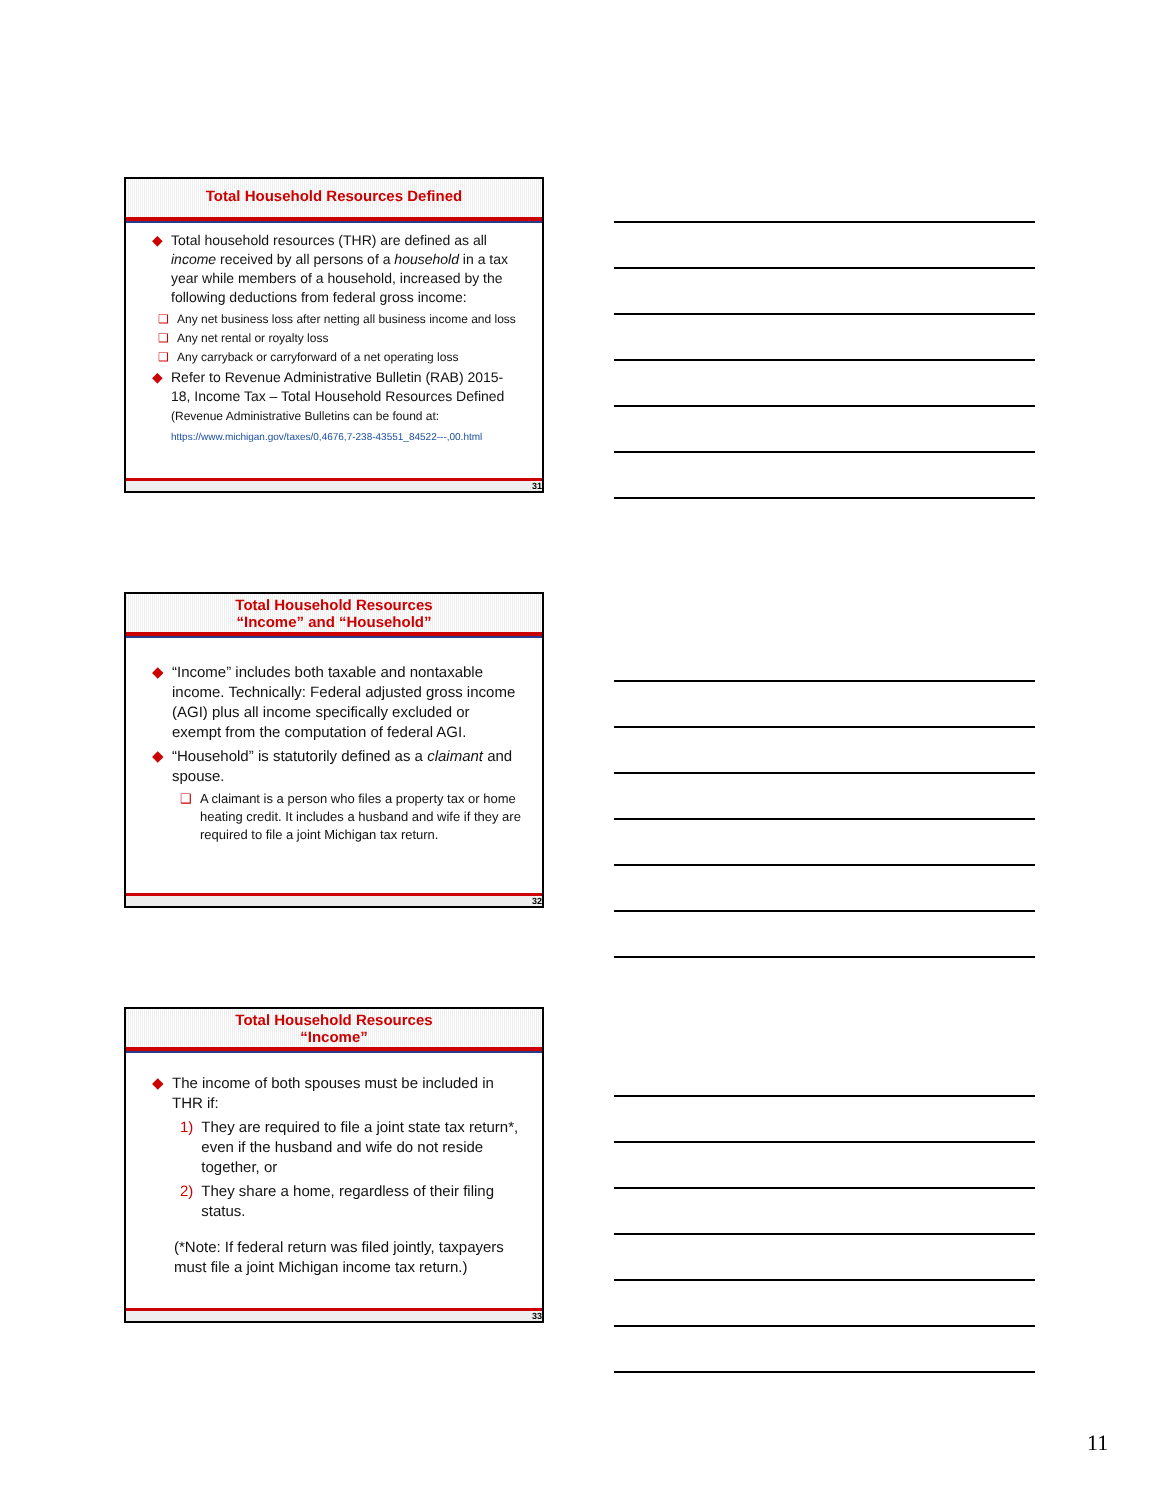Total Household Resources Defined
◆ Total household resources (THR) are defined as all income received by all persons of a household in a tax year while members of a household, increased by the following deductions from federal gross income:
❑ Any net business loss after netting all business income and loss
❑ Any net rental or royalty loss
❑ Any carryback or carryforward of a net operating loss
◆ Refer to Revenue Administrative Bulletin (RAB) 2015-18, Income Tax – Total Household Resources Defined (Revenue Administrative Bulletins can be found at:
https://www.michigan.gov/taxes/0,4676,7-238-43551_84522---,00.html
31
Total Household Resources
“Income” and “Household”
◆ “Income” includes both taxable and nontaxable income. Technically: Federal adjusted gross income (AGI) plus all income specifically excluded or exempt from the computation of federal AGI.
◆ “Household” is statutorily defined as a claimant and spouse.
❑ A claimant is a person who files a property tax or home heating credit. It includes a husband and wife if they are required to file a joint Michigan tax return.
32
Total Household Resources
“Income”
◆ The income of both spouses must be included in THR if:
1) They are required to file a joint state tax return*, even if the husband and wife do not reside together, or
2) They share a home, regardless of their filing status.
(*Note: If federal return was filed jointly, taxpayers must file a joint Michigan income tax return.)
33
11